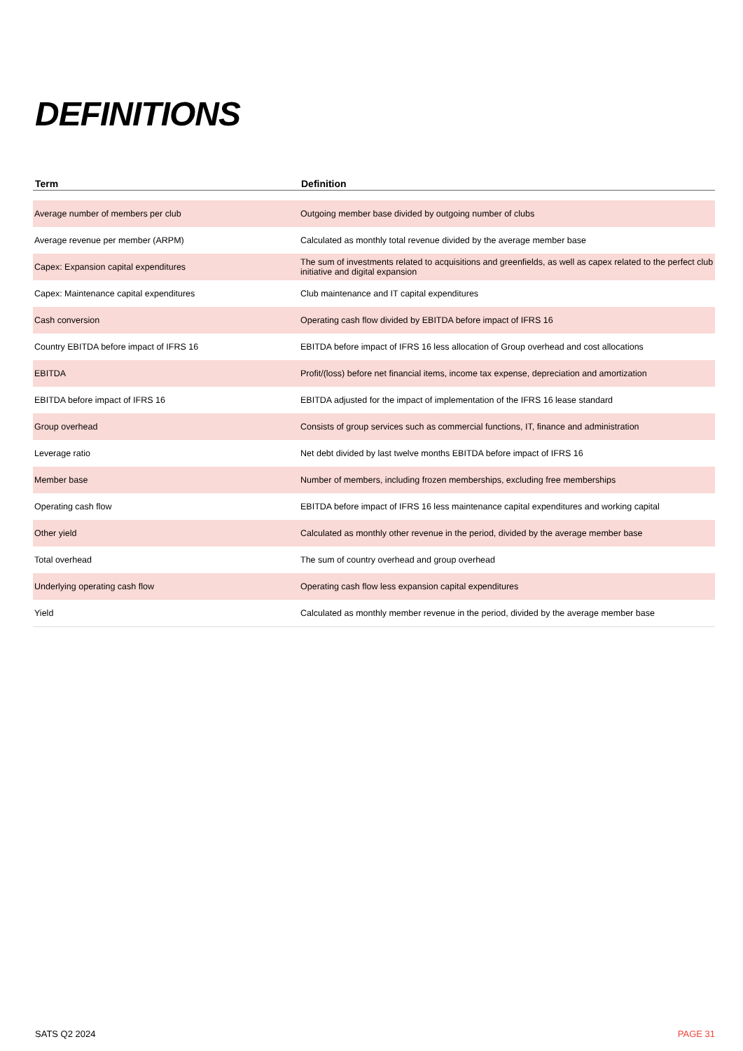DEFINITIONS
| Term | Definition |
| --- | --- |
| Average number of members per club | Outgoing member base divided by outgoing number of clubs |
| Average revenue per member (ARPM) | Calculated as monthly total revenue divided by the average member base |
| Capex: Expansion capital expenditures | The sum of investments related to acquisitions and greenfields, as well as capex related to the perfect club initiative and digital expansion |
| Capex: Maintenance capital expenditures | Club maintenance and IT capital expenditures |
| Cash conversion | Operating cash flow divided by EBITDA before impact of IFRS 16 |
| Country EBITDA before impact of IFRS 16 | EBITDA before impact of IFRS 16 less allocation of Group overhead and cost allocations |
| EBITDA | Profit/(loss) before net financial items, income tax expense, depreciation and amortization |
| EBITDA before impact of IFRS 16 | EBITDA adjusted for the impact of implementation of the IFRS 16 lease standard |
| Group overhead | Consists of group services such as commercial functions, IT, finance and administration |
| Leverage ratio | Net debt divided by last twelve months EBITDA before impact of IFRS 16 |
| Member base | Number of members, including frozen memberships, excluding free memberships |
| Operating cash flow | EBITDA before impact of IFRS 16 less maintenance capital expenditures and working capital |
| Other yield | Calculated as monthly other revenue in the period, divided by the average member base |
| Total overhead | The sum of country overhead and group overhead |
| Underlying operating cash flow | Operating cash flow less expansion capital expenditures |
| Yield | Calculated as monthly member revenue in the period, divided by the average member base |
SATS Q2 2024 PAGE 31